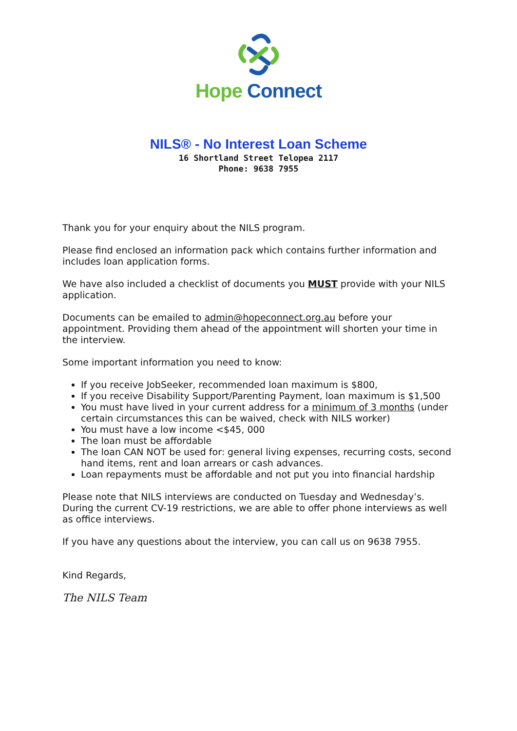Hope Connect
NILS® - No Interest Loan Scheme
16 Shortland Street Telopea 2117
Phone: 9638 7955
Thank you for your enquiry about the NILS program.
Please find enclosed an information pack which contains further information and includes loan application forms.
We have also included a checklist of documents you MUST provide with your NILS application.
Documents can be emailed to admin@hopeconnect.org.au before your appointment. Providing them ahead of the appointment will shorten your time in the interview.
Some important information you need to know:
If you receive JobSeeker, recommended loan maximum is $800,
If you receive Disability Support/Parenting Payment, loan maximum is $1,500
You must have lived in your current address for a minimum of 3 months (under certain circumstances this can be waived, check with NILS worker)
You must have a low income <$45, 000
The loan must be affordable
The loan CAN NOT be used for: general living expenses, recurring costs, second hand items, rent and loan arrears or cash advances.
Loan repayments must be affordable and not put you into financial hardship
Please note that NILS interviews are conducted on Tuesday and Wednesday’s. During the current CV-19 restrictions, we are able to offer phone interviews as well as office interviews.
If you have any questions about the interview, you can call us on 9638 7955.
Kind Regards,
The NILS Team